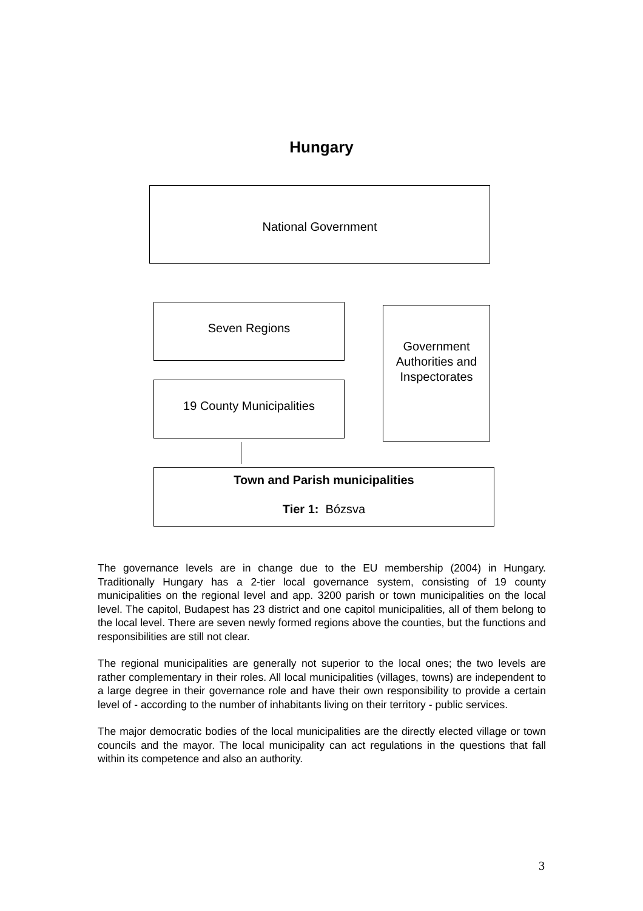Hungary
National Government
Seven Regions
Government Authorities and Inspectorates
19 County Municipalities
Town and Parish municipalities
Tier 1: Bózsva
The governance levels are in change due to the EU membership (2004) in Hungary. Traditionally Hungary has a 2-tier local governance system, consisting of 19 county municipalities on the regional level and app. 3200 parish or town municipalities on the local level. The capitol, Budapest has 23 district and one capitol municipalities, all of them belong to the local level. There are seven newly formed regions above the counties, but the functions and responsibilities are still not clear.
The regional municipalities are generally not superior to the local ones; the two levels are rather complementary in their roles. All local municipalities (villages, towns) are independent to a large degree in their governance role and have their own responsibility to provide a certain level of - according to the number of inhabitants living on their territory - public services.
The major democratic bodies of the local municipalities are the directly elected village or town councils and the mayor. The local municipality can act regulations in the questions that fall within its competence and also an authority.
3